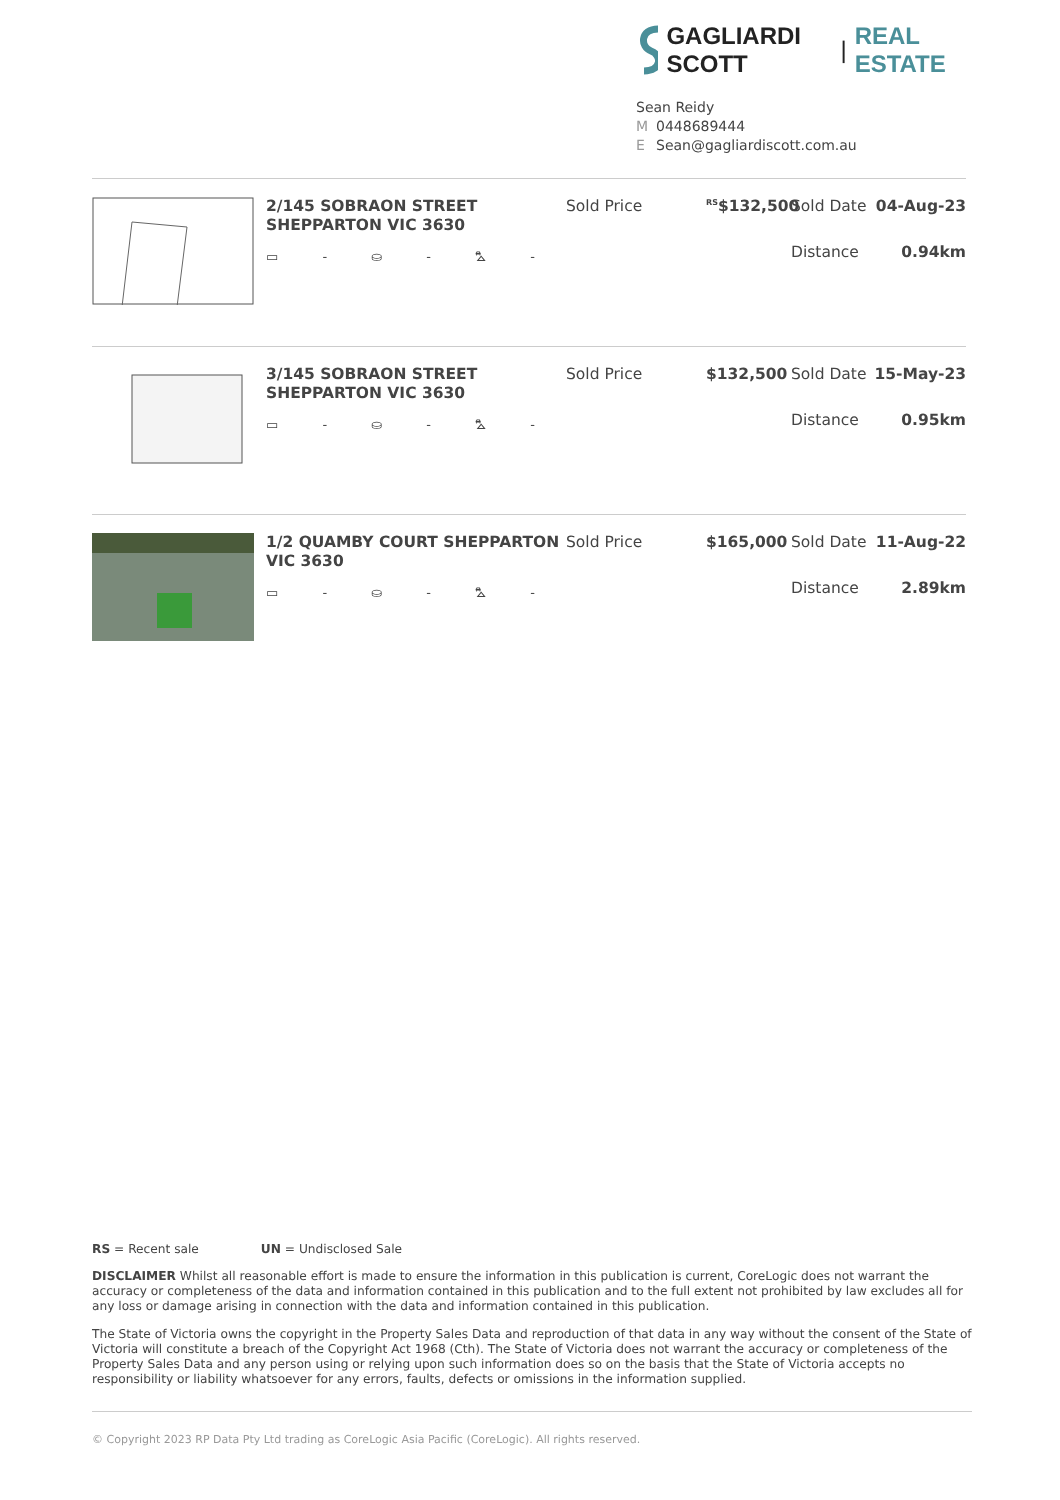GAGLIARDI SCOTT | REAL ESTATE
Sean Reidy
M 0448689444
E Sean@gagliardiscott.com.au
2/145 SOBRAON STREET SHEPPARTON VIC 3630
▭ - ⛀ - ⛍ -
Sold Price
<sup>RS</sup>$132,500
Sold Date 04-Aug-23
Distance 0.94km
3/145 SOBRAON STREET SHEPPARTON VIC 3630
▭ - ⛀ - ⛍ -
Sold Price $132,500 Sold Date 15-May-23
Distance 0.95km
1/2 QUAMBY COURT SHEPPARTON VIC 3630
▭ - ⛀ - ⛍ -
Sold Price $165,000 Sold Date 11-Aug-22
Distance 2.89km
RS = Recent sale UN = Undisclosed Sale
DISCLAIMER Whilst all reasonable effort is made to ensure the information in this publication is current, CoreLogic does not warrant the accuracy or completeness of the data and information contained in this publication and to the full extent not prohibited by law excludes all for any loss or damage arising in connection with the data and information contained in this publication.
The State of Victoria owns the copyright in the Property Sales Data and reproduction of that data in any way without the consent of the State of Victoria will constitute a breach of the Copyright Act 1968 (Cth). The State of Victoria does not warrant the accuracy or completeness of the Property Sales Data and any person using or relying upon such information does so on the basis that the State of Victoria accepts no responsibility or liability whatsoever for any errors, faults, defects or omissions in the information supplied.
© Copyright 2023 RP Data Pty Ltd trading as CoreLogic Asia Pacific (CoreLogic). All rights reserved.